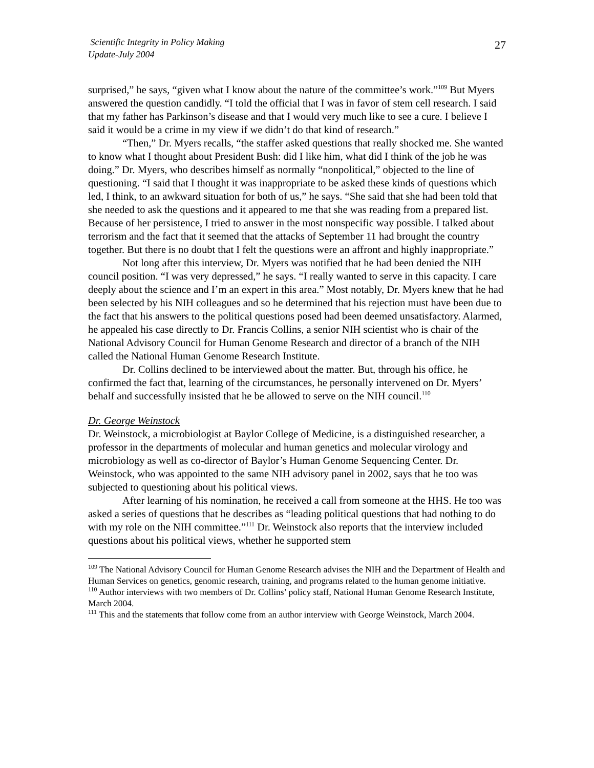Scientific Integrity in Policy Making
Update-July 2004
27
surprised,” he says, “given what I know about the nature of the committee’s work.”<sup>109</sup> But Myers answered the question candidly. “I told the official that I was in favor of stem cell research. I said that my father has Parkinson’s disease and that I would very much like to see a cure. I believe I said it would be a crime in my view if we didn’t do that kind of research.”
“Then,” Dr. Myers recalls, “the staffer asked questions that really shocked me. She wanted to know what I thought about President Bush: did I like him, what did I think of the job he was doing.” Dr. Myers, who describes himself as normally “nonpolitical,” objected to the line of questioning. “I said that I thought it was inappropriate to be asked these kinds of questions which led, I think, to an awkward situation for both of us,” he says. “She said that she had been told that she needed to ask the questions and it appeared to me that she was reading from a prepared list. Because of her persistence, I tried to answer in the most nonspecific way possible. I talked about terrorism and the fact that it seemed that the attacks of September 11 had brought the country together. But there is no doubt that I felt the questions were an affront and highly inappropriate.”
Not long after this interview, Dr. Myers was notified that he had been denied the NIH council position. “I was very depressed,” he says. “I really wanted to serve in this capacity. I care deeply about the science and I’m an expert in this area.” Most notably, Dr. Myers knew that he had been selected by his NIH colleagues and so he determined that his rejection must have been due to the fact that his answers to the political questions posed had been deemed unsatisfactory. Alarmed, he appealed his case directly to Dr. Francis Collins, a senior NIH scientist who is chair of the National Advisory Council for Human Genome Research and director of a branch of the NIH called the National Human Genome Research Institute.
Dr. Collins declined to be interviewed about the matter. But, through his office, he confirmed the fact that, learning of the circumstances, he personally intervened on Dr. Myers’ behalf and successfully insisted that he be allowed to serve on the NIH council.<sup>110</sup>
Dr. George Weinstock
Dr. Weinstock, a microbiologist at Baylor College of Medicine, is a distinguished researcher, a professor in the departments of molecular and human genetics and molecular virology and microbiology as well as co-director of Baylor’s Human Genome Sequencing Center. Dr. Weinstock, who was appointed to the same NIH advisory panel in 2002, says that he too was subjected to questioning about his political views.
After learning of his nomination, he received a call from someone at the HHS. He too was asked a series of questions that he describes as “leading political questions that had nothing to do with my role on the NIH committee.”<sup>111</sup> Dr. Weinstock also reports that the interview included questions about his political views, whether he supported stem
<sup>109</sup> The National Advisory Council for Human Genome Research advises the NIH and the Department of Health and Human Services on genetics, genomic research, training, and programs related to the human genome initiative.
<sup>110</sup> Author interviews with two members of Dr. Collins’ policy staff, National Human Genome Research Institute, March 2004.
<sup>111</sup> This and the statements that follow come from an author interview with George Weinstock, March 2004.